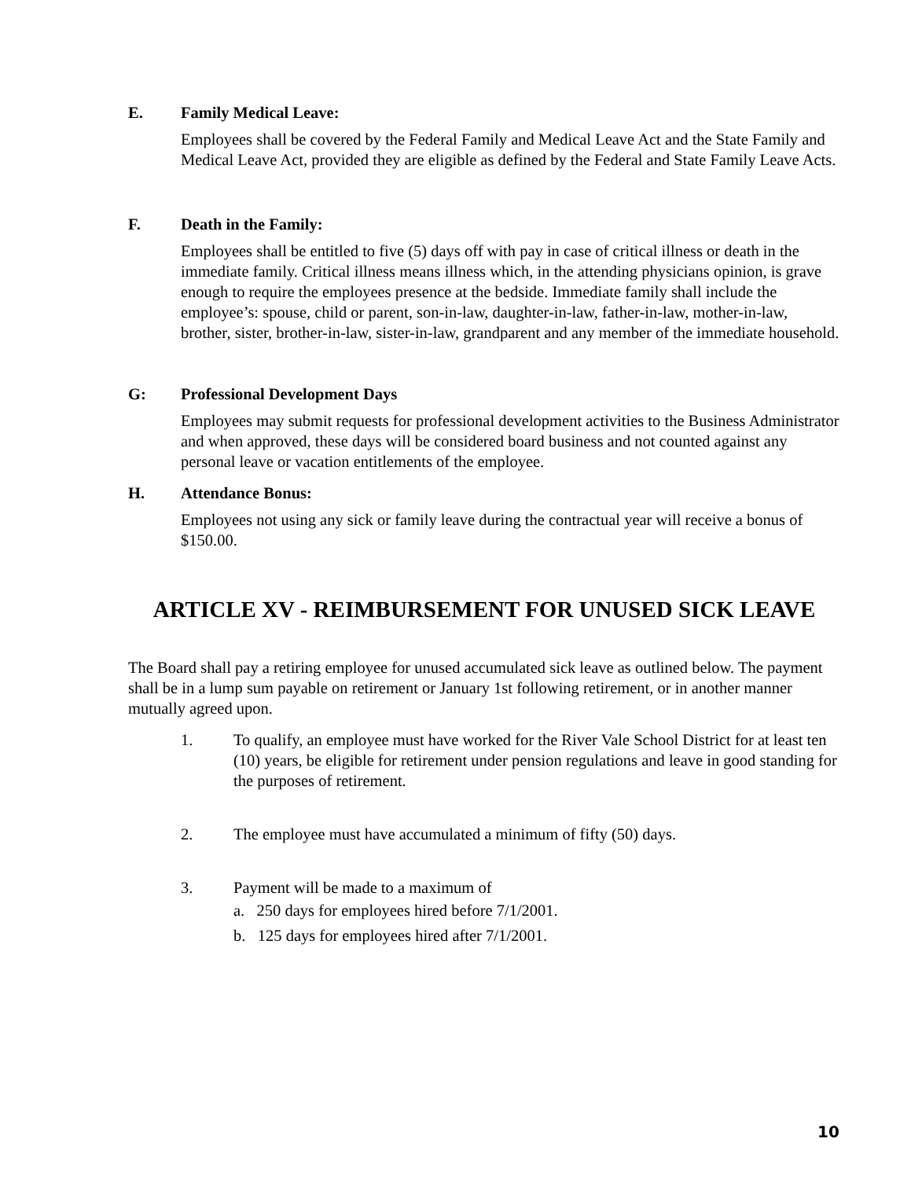E. Family Medical Leave:
Employees shall be covered by the Federal Family and Medical Leave Act and the State Family and Medical Leave Act, provided they are eligible as defined by the Federal and State Family Leave Acts.
F. Death in the Family:
Employees shall be entitled to five (5) days off with pay in case of critical illness or death in the immediate family. Critical illness means illness which, in the attending physicians opinion, is grave enough to require the employees presence at the bedside. Immediate family shall include the employee’s: spouse, child or parent, son-in-law, daughter-in-law, father-in-law, mother-in-law, brother, sister, brother-in-law, sister-in-law, grandparent and any member of the immediate household.
G: Professional Development Days
Employees may submit requests for professional development activities to the Business Administrator and when approved, these days will be considered board business and not counted against any personal leave or vacation entitlements of the employee.
H. Attendance Bonus:
Employees not using any sick or family leave during the contractual year will receive a bonus of $150.00.
ARTICLE XV - REIMBURSEMENT FOR UNUSED SICK LEAVE
The Board shall pay a retiring employee for unused accumulated sick leave as outlined below. The payment shall be in a lump sum payable on retirement or January 1st following retirement, or in another manner mutually agreed upon.
1. To qualify, an employee must have worked for the River Vale School District for at least ten (10) years, be eligible for retirement under pension regulations and leave in good standing for the purposes of retirement.
2. The employee must have accumulated a minimum of fifty (50) days.
3. Payment will be made to a maximum of
a. 250 days for employees hired before 7/1/2001.
b. 125 days for employees hired after 7/1/2001.
10